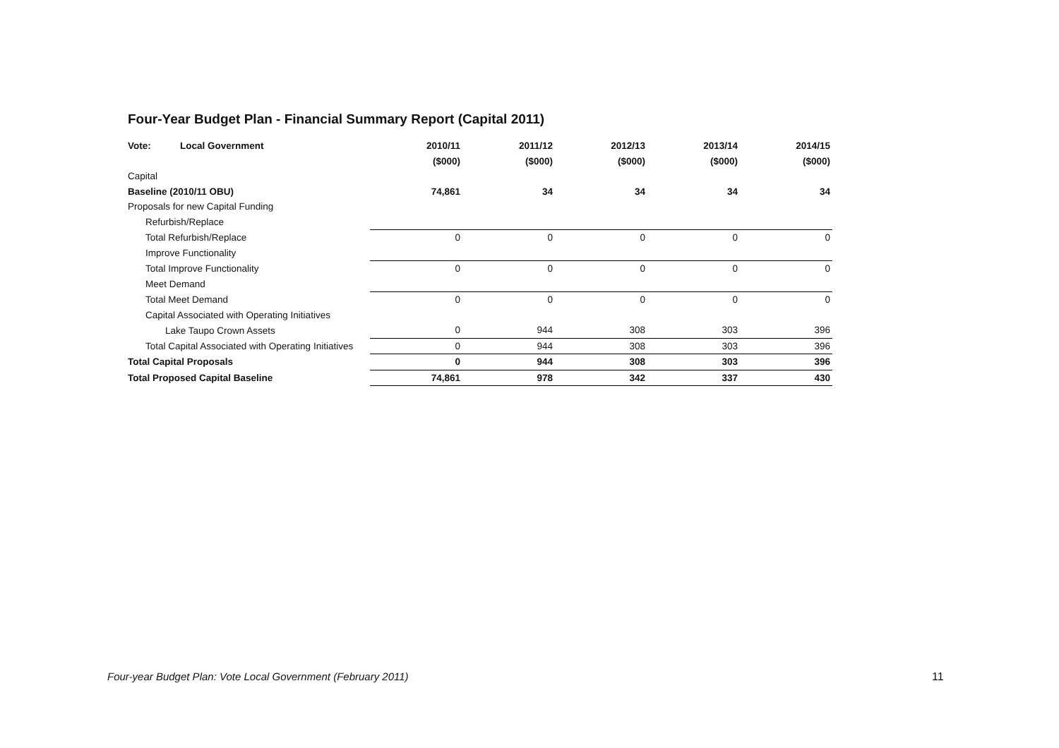Four-Year Budget Plan - Financial Summary Report (Capital 2011)
| Vote: Local Government | 2010/11 | 2011/12 | 2012/13 | 2013/14 | 2014/15 |
| | ($000) | ($000) | ($000) | ($000) | ($000) |
| Capital | | | | | |
| Baseline (2010/11 OBU) | 74,861 | 34 | 34 | 34 | 34 |
| Proposals for new Capital Funding | | | | | |
| Refurbish/Replace | | | | | |
| Total Refurbish/Replace | 0 | 0 | 0 | 0 | 0 |
| Improve Functionality | | | | | |
| Total Improve Functionality | 0 | 0 | 0 | 0 | 0 |
| Meet Demand | | | | | |
| Total Meet Demand | 0 | 0 | 0 | 0 | 0 |
| Capital Associated with Operating Initiatives | | | | | |
| Lake Taupo Crown Assets | 0 | 944 | 308 | 303 | 396 |
| Total Capital Associated with Operating Initiatives | 0 | 944 | 308 | 303 | 396 |
| Total Capital Proposals | 0 | 944 | 308 | 303 | 396 |
| Total Proposed Capital Baseline | 74,861 | 978 | 342 | 337 | 430 |
Four-year Budget Plan: Vote Local Government (February 2011)
11